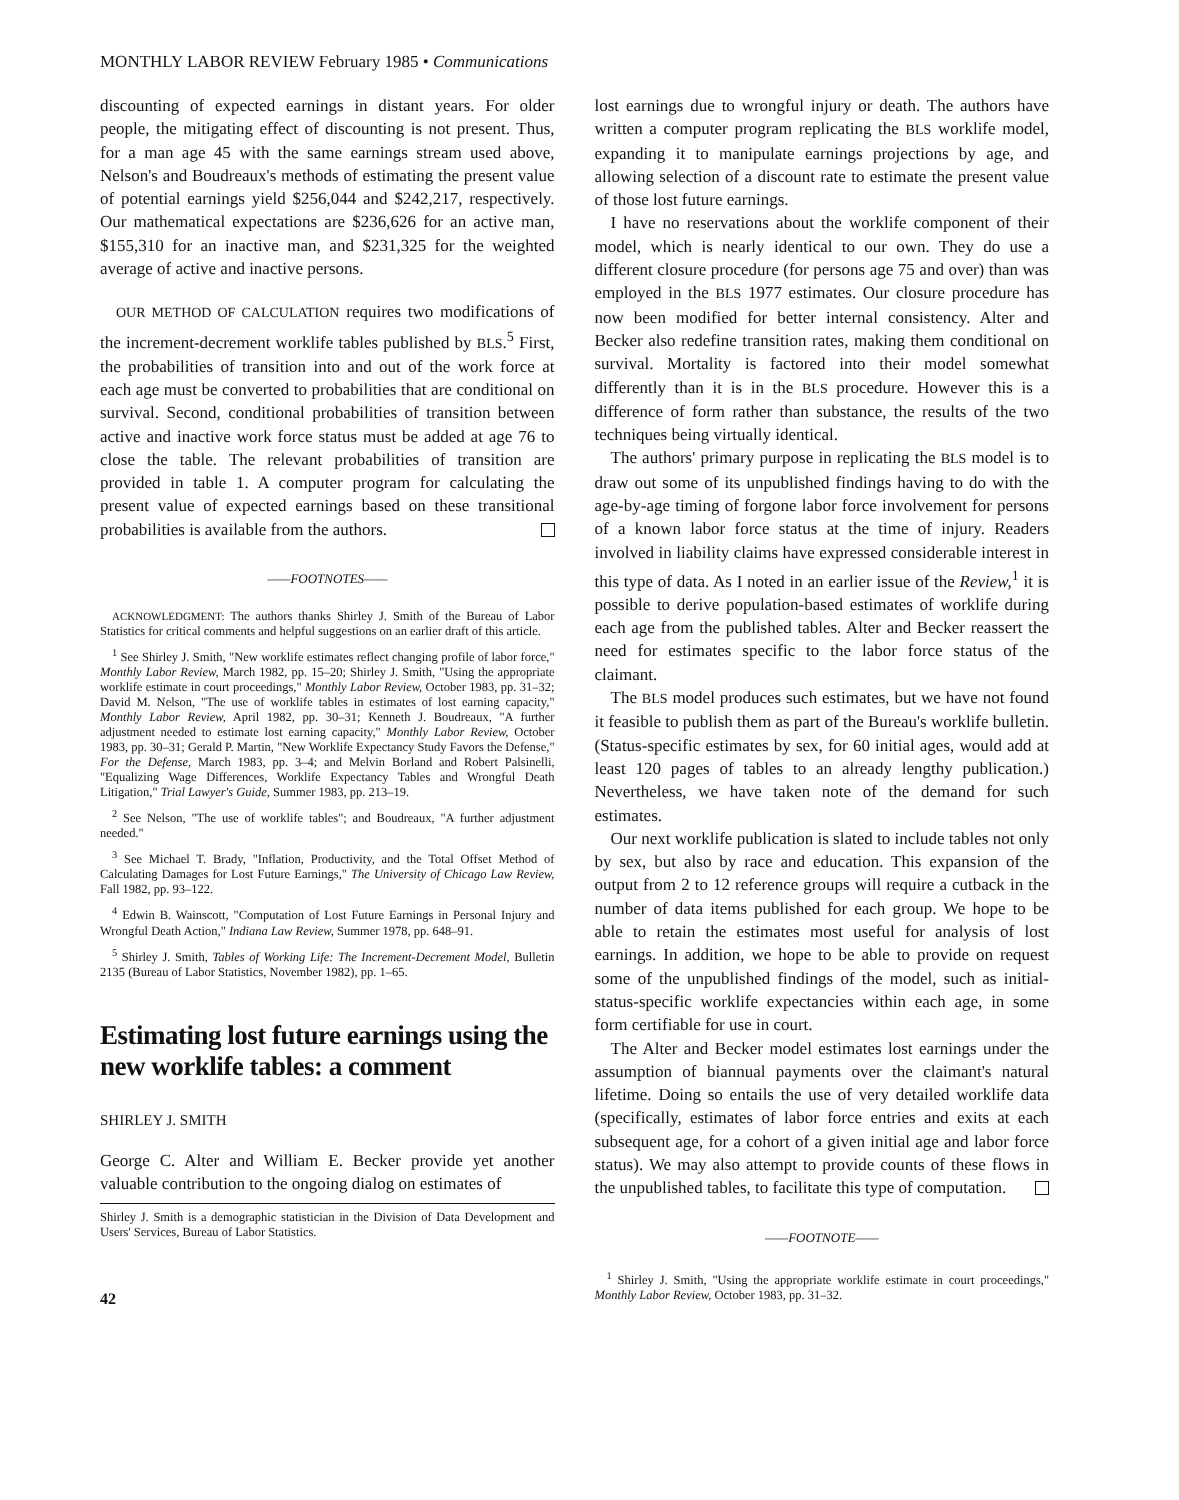MONTHLY LABOR REVIEW February 1985 • Communications
discounting of expected earnings in distant years. For older people, the mitigating effect of discounting is not present. Thus, for a man age 45 with the same earnings stream used above, Nelson's and Boudreaux's methods of estimating the present value of potential earnings yield $256,044 and $242,217, respectively. Our mathematical expectations are $236,626 for an active man, $155,310 for an inactive man, and $231,325 for the weighted average of active and inactive persons.
OUR METHOD OF CALCULATION requires two modifications of the increment-decrement worklife tables published by BLS.<sup>5</sup> First, the probabilities of transition into and out of the work force at each age must be converted to probabilities that are conditional on survival. Second, conditional probabilities of transition between active and inactive work force status must be added at age 76 to close the table. The relevant probabilities of transition are provided in table 1. A computer program for calculating the present value of expected earnings based on these transitional probabilities is available from the authors.
——FOOTNOTES——
ACKNOWLEDGMENT: The authors thanks Shirley J. Smith of the Bureau of Labor Statistics for critical comments and helpful suggestions on an earlier draft of this article.
<sup>1</sup> See Shirley J. Smith, "New worklife estimates reflect changing profile of labor force," Monthly Labor Review, March 1982, pp. 15–20; Shirley J. Smith, "Using the appropriate worklife estimate in court proceedings," Monthly Labor Review, October 1983, pp. 31–32; David M. Nelson, "The use of worklife tables in estimates of lost earning capacity," Monthly Labor Review, April 1982, pp. 30–31; Kenneth J. Boudreaux, "A further adjustment needed to estimate lost earning capacity," Monthly Labor Review, October 1983, pp. 30–31; Gerald P. Martin, "New Worklife Expectancy Study Favors the Defense," For the Defense, March 1983, pp. 3–4; and Melvin Borland and Robert Palsinelli, "Equalizing Wage Differences, Worklife Expectancy Tables and Wrongful Death Litigation," Trial Lawyer's Guide, Summer 1983, pp. 213–19.
<sup>2</sup> See Nelson, "The use of worklife tables"; and Boudreaux, "A further adjustment needed."
<sup>3</sup> See Michael T. Brady, "Inflation, Productivity, and the Total Offset Method of Calculating Damages for Lost Future Earnings," The University of Chicago Law Review, Fall 1982, pp. 93–122.
<sup>4</sup> Edwin B. Wainscott, "Computation of Lost Future Earnings in Personal Injury and Wrongful Death Action," Indiana Law Review, Summer 1978, pp. 648–91.
<sup>5</sup> Shirley J. Smith, Tables of Working Life: The Increment-Decrement Model, Bulletin 2135 (Bureau of Labor Statistics, November 1982), pp. 1–65.
Estimating lost future earnings using the new worklife tables: a comment
SHIRLEY J. SMITH
George C. Alter and William E. Becker provide yet another valuable contribution to the ongoing dialog on estimates of
Shirley J. Smith is a demographic statistician in the Division of Data Development and Users' Services, Bureau of Labor Statistics.
42
lost earnings due to wrongful injury or death. The authors have written a computer program replicating the BLS worklife model, expanding it to manipulate earnings projections by age, and allowing selection of a discount rate to estimate the present value of those lost future earnings.
I have no reservations about the worklife component of their model, which is nearly identical to our own. They do use a different closure procedure (for persons age 75 and over) than was employed in the BLS 1977 estimates. Our closure procedure has now been modified for better internal consistency. Alter and Becker also redefine transition rates, making them conditional on survival. Mortality is factored into their model somewhat differently than it is in the BLS procedure. However this is a difference of form rather than substance, the results of the two techniques being virtually identical.
The authors' primary purpose in replicating the BLS model is to draw out some of its unpublished findings having to do with the age-by-age timing of forgone labor force involvement for persons of a known labor force status at the time of injury. Readers involved in liability claims have expressed considerable interest in this type of data. As I noted in an earlier issue of the Review,<sup>1</sup> it is possible to derive population-based estimates of worklife during each age from the published tables. Alter and Becker reassert the need for estimates specific to the labor force status of the claimant.
The BLS model produces such estimates, but we have not found it feasible to publish them as part of the Bureau's worklife bulletin. (Status-specific estimates by sex, for 60 initial ages, would add at least 120 pages of tables to an already lengthy publication.) Nevertheless, we have taken note of the demand for such estimates.
Our next worklife publication is slated to include tables not only by sex, but also by race and education. This expansion of the output from 2 to 12 reference groups will require a cutback in the number of data items published for each group. We hope to be able to retain the estimates most useful for analysis of lost earnings. In addition, we hope to be able to provide on request some of the unpublished findings of the model, such as initial-status-specific worklife expectancies within each age, in some form certifiable for use in court.
The Alter and Becker model estimates lost earnings under the assumption of biannual payments over the claimant's natural lifetime. Doing so entails the use of very detailed worklife data (specifically, estimates of labor force entries and exits at each subsequent age, for a cohort of a given initial age and labor force status). We may also attempt to provide counts of these flows in the unpublished tables, to facilitate this type of computation.
——FOOTNOTE——
<sup>1</sup> Shirley J. Smith, "Using the appropriate worklife estimate in court proceedings," Monthly Labor Review, October 1983, pp. 31–32.